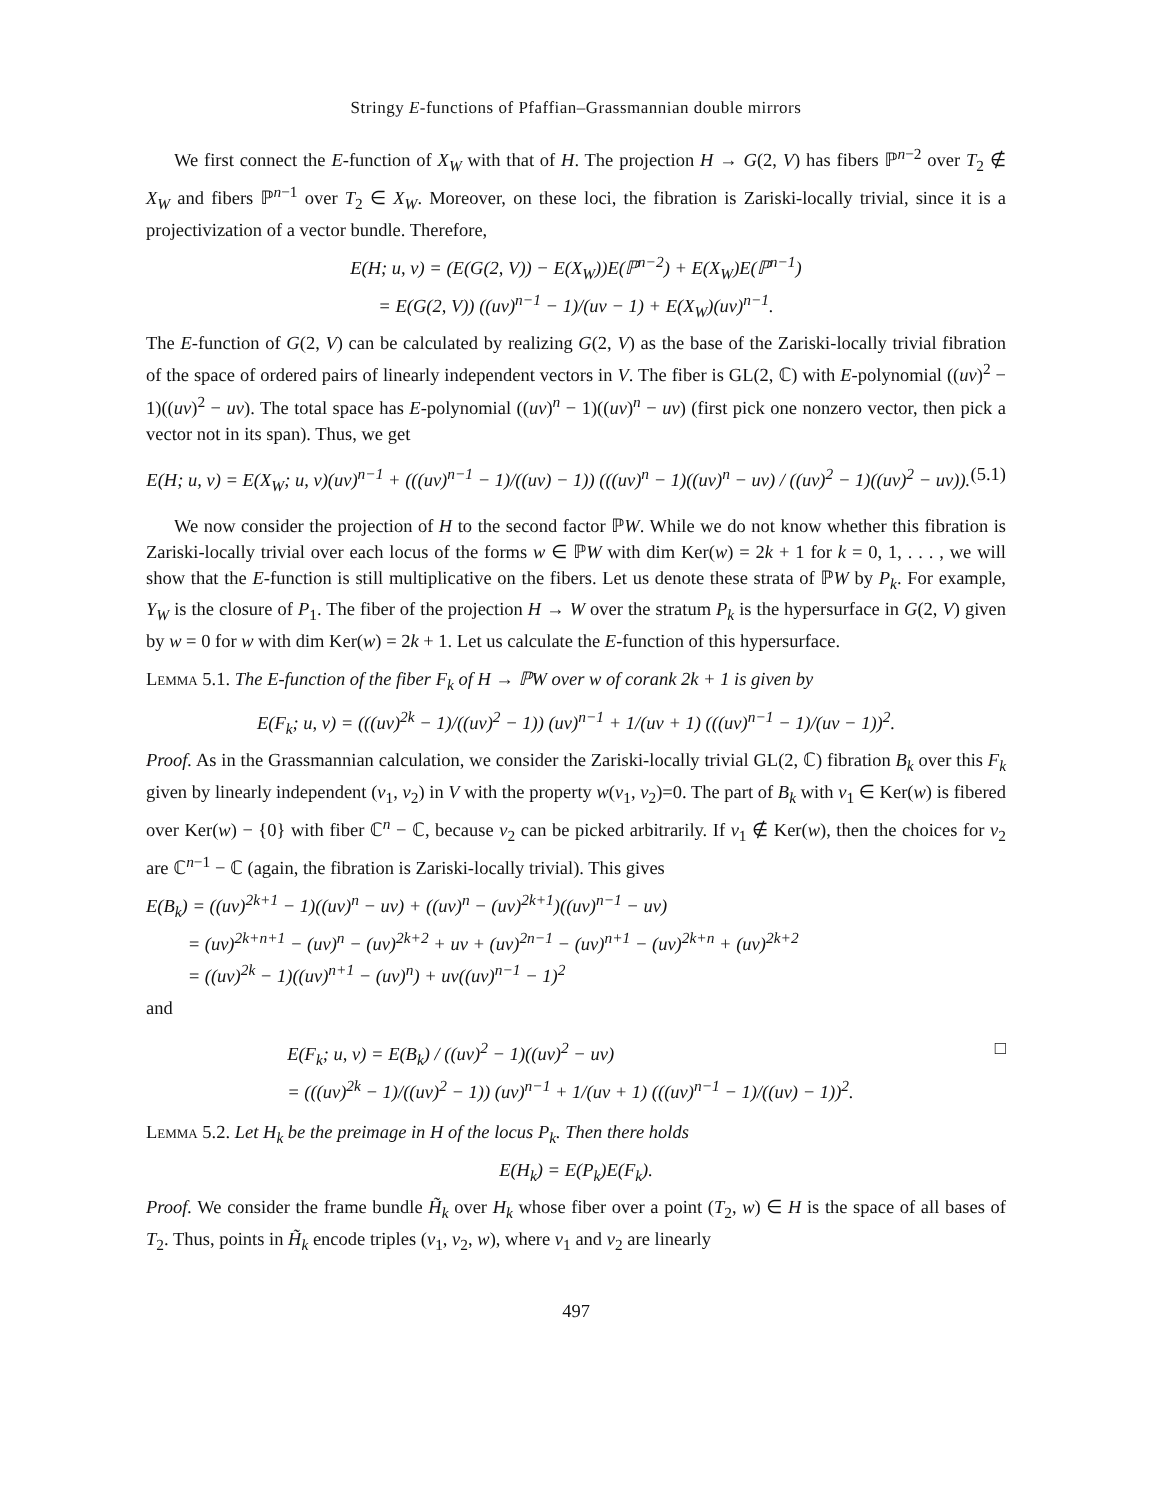Stringy E-functions of Pfaffian–Grassmannian double mirrors
We first connect the E-function of X<sub>W</sub> with that of H. The projection H → G(2, V) has fibers ℙ<sup>n−2</sup> over T<sub>2</sub> ∉ X<sub>W</sub> and fibers ℙ<sup>n−1</sup> over T<sub>2</sub> ∈ X<sub>W</sub>. Moreover, on these loci, the fibration is Zariski-locally trivial, since it is a projectivization of a vector bundle. Therefore,
E(H; u, v) = (E(G(2, V)) − E(X<sub>W</sub>))E(ℙ<sup>n−2</sup>) + E(X<sub>W</sub>)E(ℙ<sup>n−1</sup>)
= E(G(2, V)) ((uv)<sup>n−1</sup> − 1)/(uv − 1) + E(X<sub>W</sub>)(uv)<sup>n−1</sup>.
The E-function of G(2, V) can be calculated by realizing G(2, V) as the base of the Zariski-locally trivial fibration of the space of ordered pairs of linearly independent vectors in V. The fiber is GL(2, ℂ) with E-polynomial ((uv)<sup>2</sup> − 1)((uv)<sup>2</sup> − uv). The total space has E-polynomial ((uv)<sup>n</sup> − 1)((uv)<sup>n</sup> − uv) (first pick one nonzero vector, then pick a vector not in its span). Thus, we get
E(H; u, v) = E(X<sub>W</sub>; u, v)(uv)<sup>n−1</sup> + (((uv)<sup>n−1</sup> − 1)/((uv) − 1)) (((uv)<sup>n</sup> − 1)((uv)<sup>n</sup> − uv) / ((uv)<sup>2</sup> − 1)((uv)<sup>2</sup> − uv)). (5.1)
We now consider the projection of H to the second factor ℙW. While we do not know whether this fibration is Zariski-locally trivial over each locus of the forms w ∈ ℙW with dim Ker(w) = 2k + 1 for k = 0, 1, . . . , we will show that the E-function is still multiplicative on the fibers. Let us denote these strata of ℙW by P<sub>k</sub>. For example, Y<sub>W</sub> is the closure of P<sub>1</sub>. The fiber of the projection H → W over the stratum P<sub>k</sub> is the hypersurface in G(2, V) given by w = 0 for w with dim Ker(w) = 2k + 1. Let us calculate the E-function of this hypersurface.
Lemma 5.1. The E-function of the fiber F<sub>k</sub> of H → ℙW over w of corank 2k + 1 is given by
E(F<sub>k</sub>; u, v) = (((uv)<sup>2k</sup> − 1)/((uv)<sup>2</sup> − 1)) (uv)<sup>n−1</sup> + 1/(uv + 1) (((uv)<sup>n−1</sup> − 1)/(uv − 1))<sup>2</sup>.
Proof. As in the Grassmannian calculation, we consider the Zariski-locally trivial GL(2, ℂ) fibration B<sub>k</sub> over this F<sub>k</sub> given by linearly independent (v<sub>1</sub>, v<sub>2</sub>) in V with the property w(v<sub>1</sub>, v<sub>2</sub>)=0. The part of B<sub>k</sub> with v<sub>1</sub> ∈ Ker(w) is fibered over Ker(w) − {0} with fiber ℂ<sup>n</sup> − ℂ, because v<sub>2</sub> can be picked arbitrarily. If v<sub>1</sub> ∉ Ker(w), then the choices for v<sub>2</sub> are ℂ<sup>n−1</sup> − ℂ (again, the fibration is Zariski-locally trivial). This gives
E(B<sub>k</sub>) = ((uv)<sup>2k+1</sup> − 1)((uv)<sup>n</sup> − uv) + ((uv)<sup>n</sup> − (uv)<sup>2k+1</sup>)((uv)<sup>n−1</sup> − uv)
= (uv)<sup>2k+n+1</sup> − (uv)<sup>n</sup> − (uv)<sup>2k+2</sup> + uv + (uv)<sup>2n−1</sup> − (uv)<sup>n+1</sup> − (uv)<sup>2k+n</sup> + (uv)<sup>2k+2</sup>
= ((uv)<sup>2k</sup> − 1)((uv)<sup>n+1</sup> − (uv)<sup>n</sup>) + uv((uv)<sup>n−1</sup> − 1)<sup>2</sup>
and
E(F<sub>k</sub>; u, v) = E(B<sub>k</sub>) / ((uv)<sup>2</sup> − 1)((uv)<sup>2</sup> − uv)
= (((uv)<sup>2k</sup> − 1)/((uv)<sup>2</sup> − 1)) (uv)<sup>n−1</sup> + 1/(uv + 1) (((uv)<sup>n−1</sup> − 1)/((uv) − 1))<sup>2</sup>. □
Lemma 5.2. Let H<sub>k</sub> be the preimage in H of the locus P<sub>k</sub>. Then there holds
E(H<sub>k</sub>) = E(P<sub>k</sub>)E(F<sub>k</sub>).
Proof. We consider the frame bundle H̃<sub>k</sub> over H<sub>k</sub> whose fiber over a point (T<sub>2</sub>, w) ∈ H is the space of all bases of T<sub>2</sub>. Thus, points in H̃<sub>k</sub> encode triples (v<sub>1</sub>, v<sub>2</sub>, w), where v<sub>1</sub> and v<sub>2</sub> are linearly
497